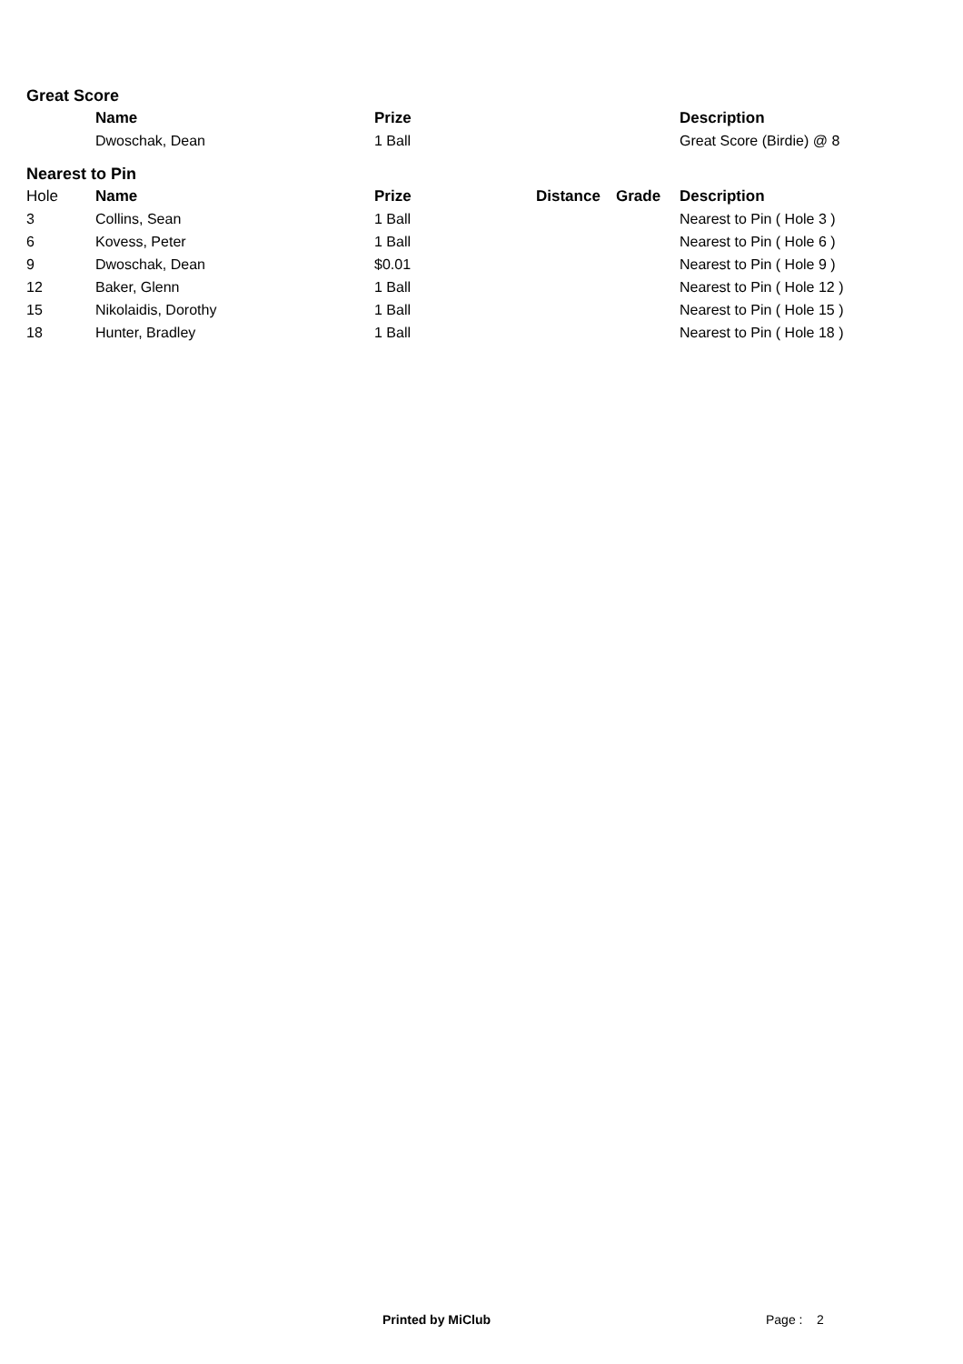Great Score
| | Name | Prize | | | Description |
| --- | --- | --- | --- | --- | --- |
| | Dwoschak, Dean | 1 Ball | | | Great Score (Birdie) @ 8 |
Nearest to Pin
| Hole | Name | Prize | Distance | Grade | Description |
| --- | --- | --- | --- | --- | --- |
| 3 | Collins, Sean | 1 Ball | | | Nearest to Pin ( Hole 3 ) |
| 6 | Kovess, Peter | 1 Ball | | | Nearest to Pin ( Hole 6 ) |
| 9 | Dwoschak, Dean | $0.01 | | | Nearest to Pin ( Hole 9 ) |
| 12 | Baker, Glenn | 1 Ball | | | Nearest to Pin ( Hole 12 ) |
| 15 | Nikolaidis, Dorothy | 1 Ball | | | Nearest to Pin ( Hole 15 ) |
| 18 | Hunter, Bradley | 1 Ball | | | Nearest to Pin ( Hole 18 ) |
Printed by MiClub Page : 2